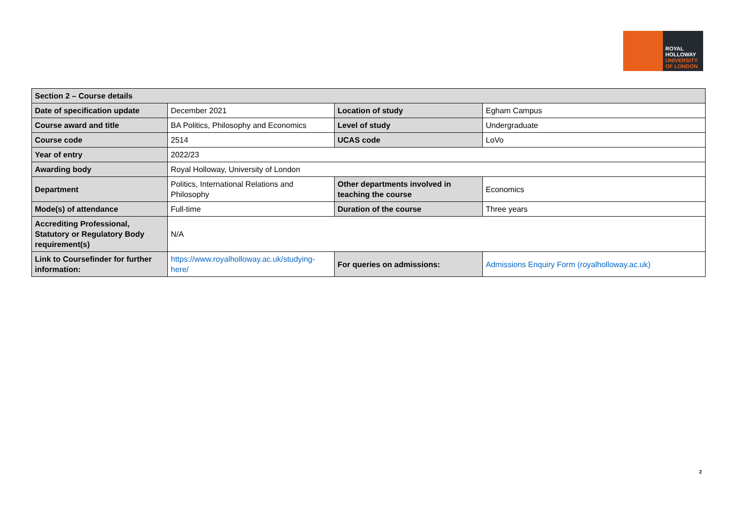ROYAL
HOLLOWAY
UNIVERSITY
OF LONDON
| Section 2 – Course details | | | |
| --- | --- | --- | --- |
| Date of specification update | December 2021 | Location of study | Egham Campus |
| Course award and title | BA Politics, Philosophy and Economics | Level of study | Undergraduate |
| Course code | 2514 | UCAS code | LoVo |
| Year of entry | 2022/23 | | |
| Awarding body | Royal Holloway, University of London | | |
| Department | Politics, International Relations and Philosophy | Other departments involved in teaching the course | Economics |
| Mode(s) of attendance | Full-time | Duration of the course | Three years |
| Accrediting Professional, Statutory or Regulatory Body requirement(s) | N/A | | |
| Link to Coursefinder for further information: | https://www.royalholloway.ac.uk/studying-here/ | For queries on admissions: | Admissions Enquiry Form (royalholloway.ac.uk) |
2